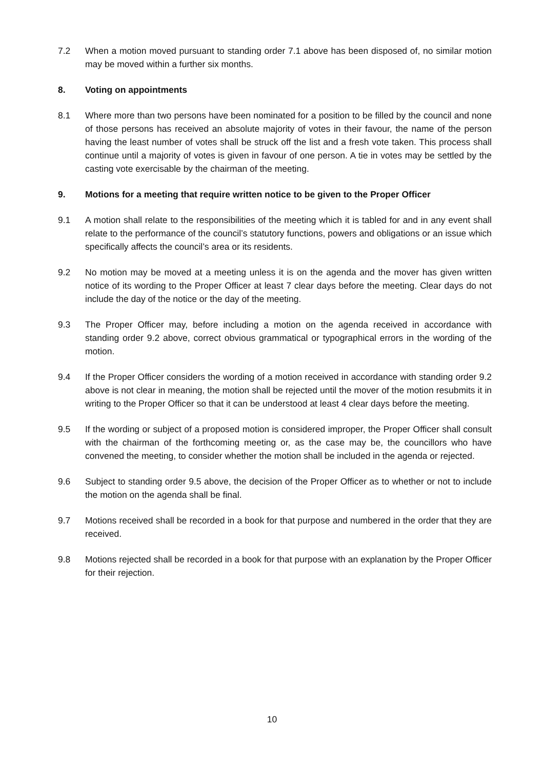7.2 When a motion moved pursuant to standing order 7.1 above has been disposed of, no similar motion may be moved within a further six months.
8. Voting on appointments
8.1 Where more than two persons have been nominated for a position to be filled by the council and none of those persons has received an absolute majority of votes in their favour, the name of the person having the least number of votes shall be struck off the list and a fresh vote taken. This process shall continue until a majority of votes is given in favour of one person. A tie in votes may be settled by the casting vote exercisable by the chairman of the meeting.
9. Motions for a meeting that require written notice to be given to the Proper Officer
9.1 A motion shall relate to the responsibilities of the meeting which it is tabled for and in any event shall relate to the performance of the council’s statutory functions, powers and obligations or an issue which specifically affects the council’s area or its residents.
9.2 No motion may be moved at a meeting unless it is on the agenda and the mover has given written notice of its wording to the Proper Officer at least 7 clear days before the meeting. Clear days do not include the day of the notice or the day of the meeting.
9.3 The Proper Officer may, before including a motion on the agenda received in accordance with standing order 9.2 above, correct obvious grammatical or typographical errors in the wording of the motion.
9.4 If the Proper Officer considers the wording of a motion received in accordance with standing order 9.2 above is not clear in meaning, the motion shall be rejected until the mover of the motion resubmits it in writing to the Proper Officer so that it can be understood at least 4 clear days before the meeting.
9.5 If the wording or subject of a proposed motion is considered improper, the Proper Officer shall consult with the chairman of the forthcoming meeting or, as the case may be, the councillors who have convened the meeting, to consider whether the motion shall be included in the agenda or rejected.
9.6 Subject to standing order 9.5 above, the decision of the Proper Officer as to whether or not to include the motion on the agenda shall be final.
9.7 Motions received shall be recorded in a book for that purpose and numbered in the order that they are received.
9.8 Motions rejected shall be recorded in a book for that purpose with an explanation by the Proper Officer for their rejection.
10